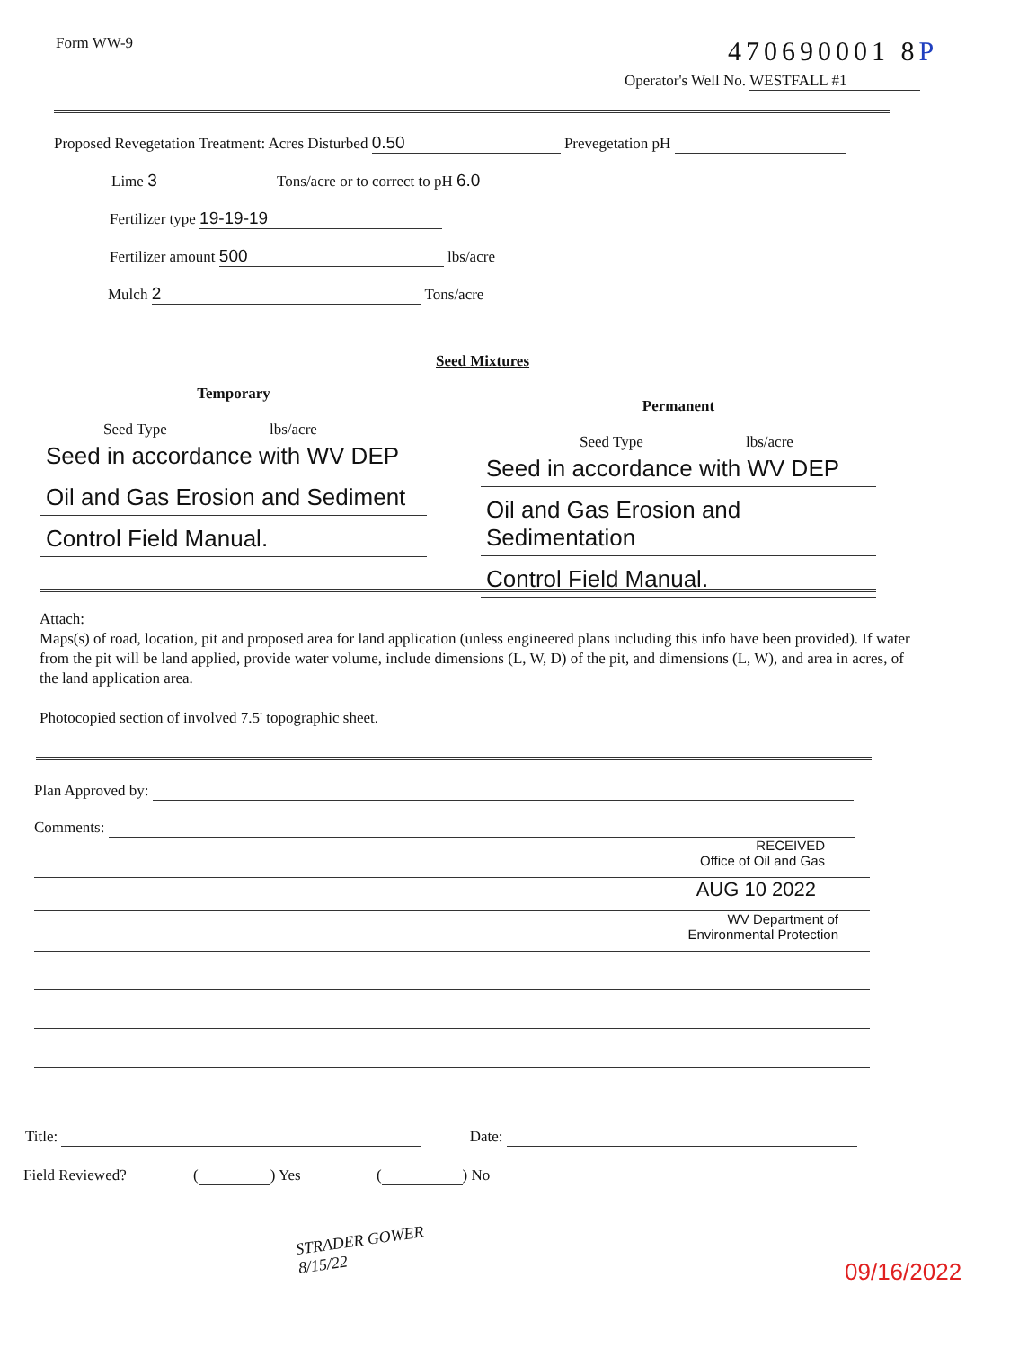Form WW-9 470690001 8P
Operator's Well No. WESTFALL #1
Proposed Revegetation Treatment: Acres Disturbed 0.50 Prevegetation pH
Lime 3 Tons/acre or to correct to pH 6.0
Fertilizer type 19-19-19
Fertilizer amount 500 lbs/acre
Mulch 2 Tons/acre
Seed Mixtures
Temporary
Seed Type lbs/acre
Seed in accordance with WV DEP
Oil and Gas Erosion and Sediment
Control Field Manual.
Permanent
Seed Type lbs/acre
Seed in accordance with WV DEP
Oil and Gas Erosion and Sedimentation
Control Field Manual.
Attach:
Maps(s) of road, location, pit and proposed area for land application (unless engineered plans including this info have been provided). If water from the pit will be land applied, provide water volume, include dimensions (L, W, D) of the pit, and dimensions (L, W), and area in acres, of the land application area.
Photocopied section of involved 7.5' topographic sheet.
Plan Approved by:
Comments:
RECEIVED
Office of Oil and Gas
AUG 10 2022
WV Department of
Environmental Protection
Title: Date:
Field Reviewed? ( ) Yes ( ) No
STRADER GOWER
8/15/22
09/16/2022